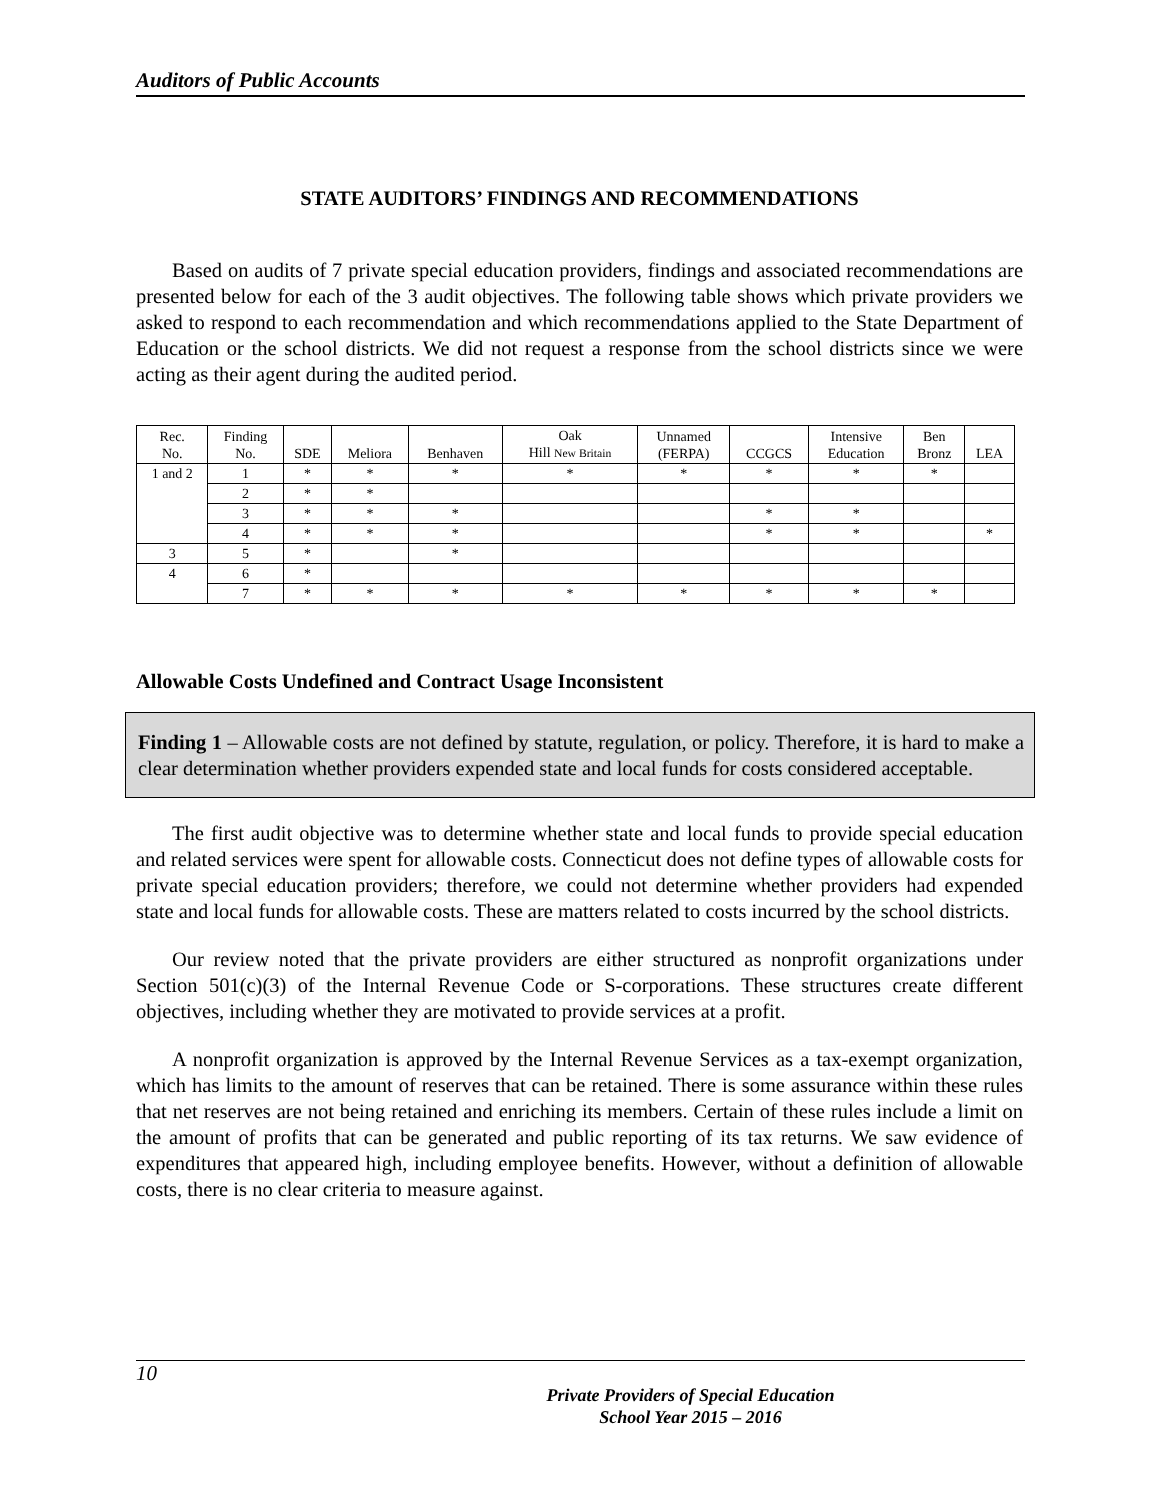Auditors of Public Accounts
STATE AUDITORS’ FINDINGS AND RECOMMENDATIONS
Based on audits of 7 private special education providers, findings and associated recommendations are presented below for each of the 3 audit objectives. The following table shows which private providers we asked to respond to each recommendation and which recommendations applied to the State Department of Education or the school districts. We did not request a response from the school districts since we were acting as their agent during the audited period.
| Rec. No. | Finding No. | SDE | Meliora | Benhaven | Oak Hill New Britain | Unnamed (FERPA) | CCGCS | Intensive Education | Ben Bronz | LEA |
| --- | --- | --- | --- | --- | --- | --- | --- | --- | --- | --- |
| 1 and 2 | 1 | * | * | * | * | * | * | * | * | |
| | 2 | * | * | | | | | | | |
| | 3 | * | * | * | | | * | * | | |
| | 4 | * | * | * | | | * | * | | * |
| 3 | 5 | * | | * | | | | | | |
| 4 | 6 | * | | | | | | | | |
| | 7 | * | * | * | * | * | * | * | * | |
Allowable Costs Undefined and Contract Usage Inconsistent
Finding 1 – Allowable costs are not defined by statute, regulation, or policy. Therefore, it is hard to make a clear determination whether providers expended state and local funds for costs considered acceptable.
The first audit objective was to determine whether state and local funds to provide special education and related services were spent for allowable costs. Connecticut does not define types of allowable costs for private special education providers; therefore, we could not determine whether providers had expended state and local funds for allowable costs. These are matters related to costs incurred by the school districts.
Our review noted that the private providers are either structured as nonprofit organizations under Section 501(c)(3) of the Internal Revenue Code or S-corporations. These structures create different objectives, including whether they are motivated to provide services at a profit.
A nonprofit organization is approved by the Internal Revenue Services as a tax-exempt organization, which has limits to the amount of reserves that can be retained. There is some assurance within these rules that net reserves are not being retained and enriching its members. Certain of these rules include a limit on the amount of profits that can be generated and public reporting of its tax returns. We saw evidence of expenditures that appeared high, including employee benefits. However, without a definition of allowable costs, there is no clear criteria to measure against.
10
Private Providers of Special Education
School Year 2015 – 2016